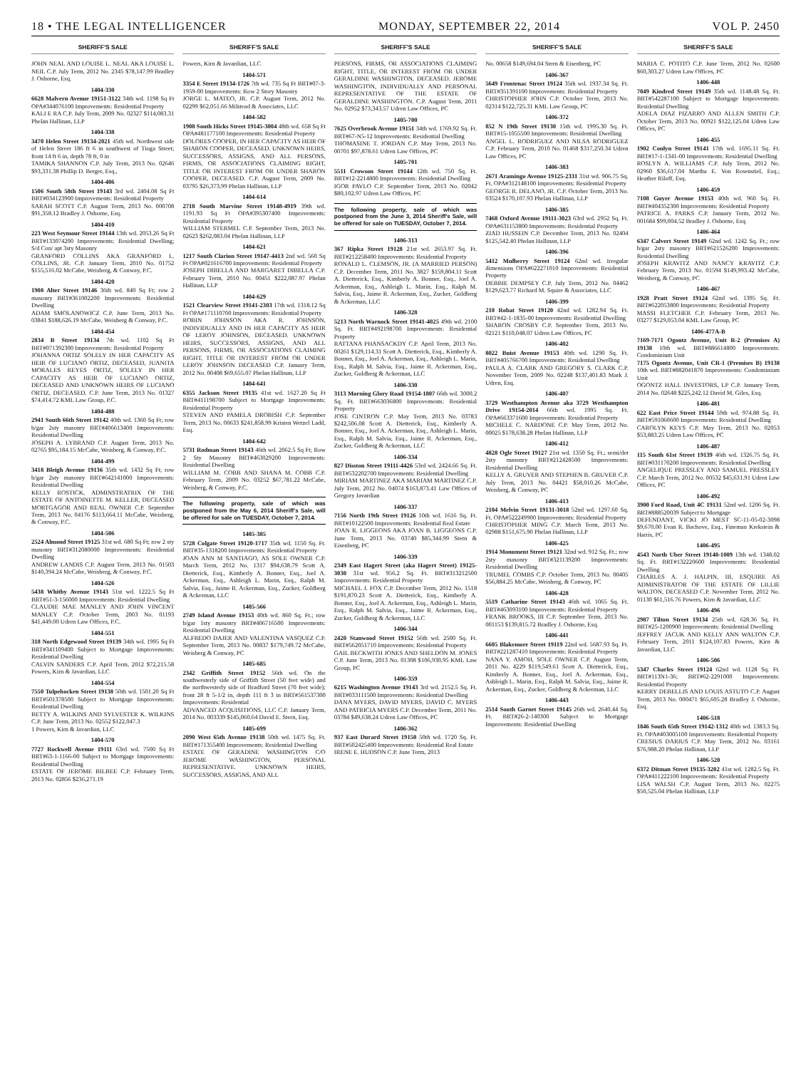18 • THE LEGAL INTELLIGENCER MONDAY, SEPTEMBER 22, 2014 VOL P. 2450
SHERIFF'S SALE
JOHN NEAL AND LOUISE L. NEAL AKA LOUISE L. NEIL C.P. July Term, 2012 No. 2345 $78,147.99 Bradley J. Osborne, Esq.
1404-330
6628 Malvern Avenue 19151-3122 34th wd. 1198 Sq Ft OPA#344076100 Improvements: Residential Property
KALI E RA C.P. July Term, 2009 No. 02327 $114,083.31 Phelan Hallinan, LLP
1404-338
3470 Helen Street 19134-2021 45th wd. Northwest side of Helen Street 186 ft 6 in southwest of Tioga Street; front 14 ft 6 in, depth 78 ft, 0 in
TAMIKA SHANNON C.P. July Term, 2013 No. 02646 $93,331.38 Phillip D. Berger, Esq.,
1404-406
1506 South 58th Street 19143 3rd wd. 2404.08 Sq Ft BRT#034123900 Improvements: Residential Property
SARAH SCOTT C.P. August Term, 2013 No. 000708 $91,358.12 Bradley J. Osborne, Esq.
1404-410
223 West Seymour Street 19144 13th wd. 2053.26 Sq Ft BRT#133074200 Improvements: Residential Dwelling; S/d Con/ apt 3sty Masonry
GRANFORD COLLINS AKA GRANFORD L. COLLINS, JR. C.P. January Term, 2010 No. 01752 $155,516.02 McCabe, Weisberg, & Conway, P.C.
1404-420
1908 Alter Street 19146 36th wd. 840 Sq Ft; row 2 masonry BRT#361002200 Improvements: Residential Dwelling
ADAM SMOLANOWICZ C.P. June Term, 2013 No. 03841 $188,626.19 McCabe, Weisberg & Conway, P.C.
1404-454
2834 B Street 19134 7th wd. 1102 Sq Ft BRT#071392300 Improvements: Residential Property
JOHANNA ORTIZ SOLELY IN HER CAPACITY AS HEIR OF LUCIANO ORTIZ, DECEASED, JUANITA MORALES REYES ORTIZ, SOLELY IN HER CAPACITY AS HEIR OF LUCIANO ORTIZ, DECEASED AND UNKNOWN HEIRS OF LUCIANO ORTIZ, DECEASED. C.P. June Term, 2013 No. 01327 $74,414.72 KML Law Group, P.C.
1404-488
2941 South 66th Street 19142 40th wd. 1360 Sq Ft; row b/gar 2sty masonry BRT#406613400 Improvements: Residential Dwelling
JOSEPH A. LYBRAND C.P. August Term, 2013 No. 02765 $95,184.15 McCabe, Weisberg, & Conway, P.C.
1404-499
3418 Bleigh Avenue 19136 35th wd. 1432 Sq Ft; row b/gar 2sty masonry BRT#642141000 Improvements: Residential Dwelling
KELLY ROSTICK, ADMINSTRATRIX OF THE ESTATE OF ANTOINETTE M. KELLER, DECEASED MORTGAGOR AND REAL OWNER C.P. September Term, 2013 No. 04176 $113,664.11 McCabe, Weisberg, & Conway, P.C.
1404-506
2524 Almond Street 19125 31st wd. 680 Sq Ft; row 2 sty masonry BRT#312080000 Improvements: Residential Dwelling
ANDREW LANDIS C.P. August Term, 2013 No. 01503 $140,394.24 McCabe, Weisberg, & Conway, P.C.
1404-526
5438 Whitby Avenue 19143 51st wd. 1222.5 Sq Ft BRT#51-3-156000 Improvements: Residential Dwelling
CLAUDIE MAE MANLEY AND JOHN VINCENT MANLEY C.P. October Term, 2003 No. 01193 $41,449.00 Udren Law Offices, P.C.
1404-551
318 North Edgewood Street 19139 34th wd. 1995 Sq Ft BRT#341109400 Subject to Mortgage Improvements: Residential Dwelling
CALVIN SANDERS C.P. April Term, 2012 $72,215.58 Powers, Kirn & Javardian, LLC
1404-554
7550 Tulpehocken Street 19138 50th wd. 1501.20 Sq Ft BRT#501378500 Subject to Mortgage Improvements: Residential Dwelling
BETTY A. WILKINS AND SYLVESTER K. WILKINS C.P. June Term, 2013 No. 02552 $122,047.3
1 Powers, Kirn & Javardian, LLC
1404-570
7727 Rockwell Avenue 19111 63rd wd. 7500 Sq Ft BRT#63-1-1166-00 Subject to Mortgage Improvements: Residential Dwelling
ESTATE OF JEROME BILBEE C.P. February Term, 2013 No. 02856 $236,271.19
SHERIFF'S SALE
Powers, Kirn & Javardian, LLC
1404-571
3354 E Street 19134-1726 7th wd. 735 Sq Ft BRT#07-3-1959-00 Improvements: Row 2 Story Masonry
JORGE L. MATEO, JR. C.P. August Term, 2012 No. 02299 $62,051.66 Milstead & Associates, LLC
1404-582
1908 South Hicks Street 19145-3004 48th wd. 658 Sq Ft OPA#481177100 Improvements: Residential Property
DOLORES COOPER, IN HER CAPACITY AS HEIR OF SHARON COOPER, DECEASED. UNKNOWN HEIRS, SUCCESSORS, ASSIGNS, AND ALL PERSONS, FIRMS, OR ASSOCIATIONS CLAIMING RIGHT, TITLE OR INTEREST FROM OR UNDER SHARON COOPER, DECEASED. C.P. August Term, 2009 No. 03795 $26,373.99 Phelan Hallinan, LLP
1404-614
2718 South Marvine Street 19148-4919 39th wd. 1191.93 Sq Ft OPA#395307400 Improvements: Residential Property
WILLIAM STERMEL C.P. September Term, 2013 No. 02623 $262,083.04 Phelan Hallinan, LLP
1404-621
1217 South Clarion Street 19147-4413 2nd wd. 560 Sq Ft OPA#021616700 Improvements: Residential Property
JOSEPH DIBELLA AND MARGARET DIBELLA C.P. February Term, 2010 No. 00451 $222,087.97 Phelan Hallinan, LLP
1404-629
1521 Clearview Street 19141-2303 17th wd. 1318.12 Sq Ft OPA#171110700 Improvements: Residential Property
ROBIN JOHNSON AKA R. JOHNSON, INDIVIDUALLY AND IN HER CAPACITY AS HEIR OF LEROY JOHNSON, DECEASED. UNKNOWN HEIRS, SUCCESSORS, ASSIGNS, AND ALL PERSONS, FIRMS, OR ASSOCIATIONS CLAIMING RIGHT, TITLE OR INTEREST FROM OR UNDER LEROY JOHNSON DECEASED C.P. January Term, 2012 No. 00408 $69,655.07 Phelan Hallinan, LLP
1404-641
6355 Jackson Street 19135 41st wd. 1627.20 Sq Ft BRT#411198700 Subject to Mortgage Improvements: Residential Property
STEVEN AND PAMELA DROBISH C.P. September Term, 2013 No. 00633 $241,858.99 Kristen Wetzel Ladd, Esq.
1404-642
5731 Rodman Street 19143 46th wd. 2062.5 Sq Ft; Row 2 Sty Masonry BRT#463029200 Improvements: Residential Dwelling
WILLIAM M. COBB AND SHANA M. COBB C.P. February Term, 2009 No. 03252 $67,781.22 McCabe, Weisberg, & Conway, P.C.
The following property, sale of which was postponed from the May 6, 2014 Sheriff's Sale, will be offered for sale on TUESDAY, October 7, 2014.
1405-385
5728 Colgate Street 19120-1717 35th wd. 1150 Sq. Ft. BRT#35-1318200 Improvements: Residential Property
JOAN ANN M SANTIAGO, AS SOLE OWNER C.P. March Term, 2012 No. 1317 $94,638.79 Scott A. Dietterick, Esq., Kimberly A. Bonner, Esq., Joel A. Ackerman, Esq., Ashleigh L. Marin, Esq., Ralph M. Salvia, Esq., Jaime R. Ackerman, Esq., Zucker, Goldberg & Ackerman, LLC
1405-566
2749 Island Avenue 19153 40th wd. 860 Sq. Ft.; row b/gar 1sty masonry BRT#406716500 Improvements: Residential Dwelling
ALFREDO DAJER AND VALENTINA VASQUEZ C.P. September Term, 2013 No. 00837 $179,749.72 McCabe, Weisberg & Conway, PC
1405-685
2342 Griffith Street 19152 56th wd. On the southwesterly side of Griffith Street (50 feet wide) and the northwesterly side of Bradford Street (70 feet wide); front 28 ft 5-1/2 in, depth 111 ft 3 in BRT#561537300 Improvements: Residential
ADVANCED ACQUISITIONS, LLC C.P. January Term, 2014 No. 003339 $145,060.64 David E. Stern, Esq.
1405-699
2090 West 65th Avenue 19138 50th wd. 1475 Sq. Ft. BRT#171355400 Improvements: Residential Dwelling
ESTATE OF GERADINE WASHINGTON C/O JEROME WASHINGTON, PERSONAL REPRESENTATIVE. UNKNOWN HEIRS, SUCCESSORS, ASSIGNS, AND ALL
SHERIFF'S SALE
PERSONS, FIRMS, OR ASSOCIATIONS CLAIMING RIGHT, TITLE, OR INTEREST FROM OR UNDER GERALDINE WASHINGTON, DECEASED. JEROME WASHINGTON, INDIVIDUALLY AND PERSONAL REPRESENTATIVE OF THE ESTATE OF GERALDINE WASHINGTON. C.P. August Term, 2011 No. 02952 $73,343.57 Udren Law Offices, PC
1405-700
7625 Overbrook Avenue 19151 34th wd. 1769.92 Sq. Ft. BRT#67-N5-12 Improvements: Residential Dwelling
THOMASINE T. JORDAN C.P. May Term, 2013 No. 00701 $97,878.61 Udren Law Offices, PC
1405-701
5511 Crowson Street 19144 12th wd. 750 Sq. Ft. BRT#12-2214800 Improvements: Residential Dwelling
IGOR PAVLO C.P. September Term, 2013 No. 02042 $80,102.97 Udren Law Offices, PC
The following property, sale of which was postponed from the June 3, 2014 Sheriff's Sale, will be offered for sale on TUESDAY, October 7, 2014.
1406-313
367 Ripka Street 19128 21st wd. 2653.97 Sq. Ft. BRT#212258400 Improvements: Residential Property
RONALD L. CLEMSON, JR. (A MARRIED PERSON) C.P. December Term, 2011 No. 3827 $159,804.11 Scott A. Dietterick, Esq., Kimberly A. Bonner, Esq., Joel A. Ackerman, Esq., Ashleigh L. Marin, Esq., Ralph M. Salvia, Esq., Jaime R. Ackerman, Esq., Zucker, Goldberg & Ackerman, LLC
1406-328
5213 North Warnock Street 19141-4025 49th wd. 2100 Sq. Ft. BRT#492198700 Improvements: Residential Property
RATTANA PHANSACKDY C.P. April Term, 2013 No. 00261 $129,114.31 Scott A. Dietterick, Esq., Kimberly A. Bonner, Esq., Joel A. Ackerman, Esq., Ashleigh L. Marin, Esq., Ralph M. Salvia, Esq., Jaime R. Ackerman, Esq., Zucker, Goldberg & Ackerman, LLC
1406-330
3113 Morning Glory Road 19154-1807 66th wd. 3000.2 Sq. Ft. BRT#663036800 Improvements: Residential Property
JOSE CINTRON C.P. May Term, 2013 No. 03783 $242,506.08 Scott A. Dietterick, Esq., Kimberly A. Bonner, Esq., Joel A. Ackerman, Esq., Ashleigh L. Marin, Esq., Ralph M. Salvia, Esq., Jaime R. Ackerman, Esq., Zucker, Goldberg & Ackerman, LLC
1406-334
827 Disston Street 19111-4426 53rd wd. 2424.66 Sq. Ft. BRT#532202700 Improvements: Residential Dwelling
MIRIAM MARTINEZ AKA MARIAM MARTINEZ C.P. July Term, 2012 No. 04074 $163,873.41 Law Offices of Gregory Javardian
1406-337
7156 North 19th Street 19126 10th wd. 1616 Sq. Ft. BRT#10122500 Improvements: Residential Real Estate
JOAN R. LIGGEONS AKA JOAN B. LIGGEONS C.P. June Term, 2013 No. 03740 $85,344.99 Stern & Eisenberg, PC
1406-339
2349 East Hagert Street (aka Hagert Street) 19125-3030 31st wd. 956.2 Sq. Ft. BRT#313212500 Improvements: Residential Property
MICHAEL J. FOX C.P. December Term, 2012 No. 1518 $191,870.23 Scott A. Dietterick, Esq., Kimberly A. Bonner, Esq., Joel A. Ackerman, Esq., Ashleigh L. Marin, Esq., Ralph M. Salvia, Esq., Jaime R. Ackerman, Esq., Zucker, Goldberg & Ackerman, LLC
1406-344
2420 Stanwood Street 19152 56th wd. 2500 Sq. Ft. BRT#562051710 Improvements: Residential Property
GAIL BECKWITH JONES AND SHELDON M. JONES C.P. June Term, 2013 No. 01308 $106,930.95 KML Law Group, PC
1406-359
6215 Washington Avenue 19143 3rd wd. 2152.5 Sq. Ft. BRT#033111500 Improvements: Residential Dwelling
DANA MYERS, DAVID MYERS, DAVID C. MYERS AND PATRICIA MYERS C.P. December Term, 2011 No. 03784 $49,638.24 Udren Law Offices, PC
1406-362
937 East Durard Street 19150 50th wd. 1720 Sq. Ft. BRT#502425400 Improvements: Residential Real Estate
IRENE E. HUDSON C.P. June Term, 2013
SHERIFF'S SALE
No. 00658 $149,694.04 Stern & Eisenberg, PC
1406-367
5649 Frontenac Street 19124 35th wd. 1937.34 Sq. Ft. BRT#351391100 Improvements: Residential Property
CHRISTOPHER JOHN C.P. October Term, 2013 No. 02314 $122,725.31 KML Law Group, PC
1406-372
852 N 19th Street 19130 15th wd. 1995.30 Sq. Ft. BRT#15-1055500 Improvements: Residential Dwelling
ANGEL L. RODRIGUEZ AND NILSA RODRIGUEZ C.P. February Term, 2010 No. 01468 $317,250.34 Udren Law Offices, PC
1406-383
2671 Aramingo Avenue 19125-2331 31st wd. 906.75 Sq. Ft. OPA#312148100 Improvements: Residential Property
GEORGE R. DELANO, JR. C.P. October Term, 2013 No. 03524 $170,107.93 Phelan Hallinan, LLP
1406-385
7468 Oxford Avenue 19111-3023 63rd wd. 2952 Sq. Ft. OPA#631153800 Improvements: Residential Property
ZIAD HUSSEIN C.P. December Term, 2013 No. 02404 $125,542.40 Phelan Hallinan, LLP
1406-396
5412 Mulberry Street 19124 62nd wd. Irregular dimensions OPA#622271010 Improvements: Residential Property
DEBBIE DEMPSEY C.P. July Term, 2012 No. 04462 $129,623.77 Richard M. Squire & Associates, LLC
1406-399
210 Robat Street 19120 42nd wd. 1282.94 Sq. Ft. BRT#42-1-1835-00 Improvements: Residential Dwelling
SHARON CROSBY C.P. September Term, 2013 No. 02121 $110,048.07 Udren Law Offices, PC
1406-402
8022 Buist Avenue 19153 40th wd. 1290 Sq. Ft. BRT#405766700 Improvements: Residential Dwelling
PAULA A. CLARK AND GREGORY S. CLARK C.P. November Term, 2009 No. 02248 $137,401.83 Mark J. Udren, Esq.
1406-407
3729 Westhampton Avenue aka 3729 Westhampton Drive 19154-2014 66th wd. 1995 Sq. Ft. OPA#663371600 Improvements: Residential Property
MICHELE C. NARDONE C.P. May Term, 2012 No. 00025 $178,638.28 Phelan Hallinan, LLP
1406-412
4828 Ogle Street 19127 21st wd. 1350 Sq. Ft.; semi/det 2sty masonry BRT#212428500 Improvements: Residential Dwelling
KELLY A. GRUVER AND STEPHEN B. GRUVER C.P. July Term, 2013 No. 04421 $58,010.26 McCabe, Weisberg, & Conway, PC
1406-413
2104 Melvin Street 19131-3018 52nd wd. 1297.60 Sq. Ft. OPA#522249900 Improvements: Residential Property
CHRISTOPHER MING C.P. March Term, 2013 No. 02988 $151,675.90 Phelan Hallinan, LLP
1406-425
1914 Monument Street 19121 32nd wd. 912 Sq. Ft.; row 2sty masonry BRT#321139200 Improvements: Residential Dwelling
TRUMEL COMBS C.P. October Term, 2013 No. 00405 $56,884.25 McCabe, Weisberg, & Conway, PC
1406-428
5519 Catharine Street 19143 46th wd. 1065 Sq. Ft. BRT#463093100 Improvements: Residential Property
FRANK BROOKS, III C.P. September Term, 2013 No. 001153 $139,815.72 Bradley J. Osborne, Esq.
1406-441
6605 Blakemore Street 19119 22nd wd. 5687.93 Sq. Ft. BRT#221287410 Improvements: Residential Property
NANA Y. AMOH, SOLE OWNER C.P. August Term, 2011 No. 4229 $119,549.61 Scott A. Dietterick, Esq., Kimberly A. Bonner, Esq., Joel A. Ackerman, Esq., Ashleigh L. Marin, Esq., Ralph M. Salvia, Esq., Jaime R. Ackerman, Esq., Zucker, Goldberg & Ackerman, LLC
1406-443
2514 South Garnet Street 19145 26th wd. 2640.44 Sq. Ft. BRT#26-2-140300 Subject to Mortgage Improvements: Residential Dwelling
SHERIFF'S SALE
MARIA C. POTITO C.P. June Term, 2012 No. 02600 $60,303.27 Udren Law Offices, PC
1406-448
7049 Kindred Street 19149 35th wd. 1148.48 Sq. Ft. BRT#542287100 Subject to Mortgage Improvements: Residential Dwelling
ADELA DIAZ PIZARRO AND ALLEN SMITH C.P. October Term, 2013 No. 00921 $122,125.04 Udren Law Offices, PC
1406-455
1902 Conlyn Street 19141 17th wd. 1695.11 Sq. Ft. BRT#17-1-1341-00 Improvements: Residential Dwelling
ROSLYN A. WILLIAMS C.P. July Term, 2012 No. 02960 $36,617.04 Martha E. Von Rosenstiel, Esq.; Heather Riloff, Esq.
1406-459
7108 Guyer Avenue 19153 40th wd. 960 Sq. Ft. BRT#404352300 Improvements: Residential Property
PATRICE A. PARKS C.P. January Term, 2012 No. 001684 $99,004.52 Bradley J. Osborne, Esq.
1406-464
6347 Calvert Street 19149 62nd wd. 1242 Sq. Ft.; row b/gar 2sty masonry BRT#621526200 Improvements: Residential Dwelling
JOSEPH KRAVITZ AND NANCY KRAVITZ C.P. February Term, 2013 No. 01594 $149,993.42 McCabe, Weisberg, & Conway, PC
1406-467
1928 Pratt Street 19124 62nd wd. 1395 Sq. Ft. BRT#622053800 Improvements: Residential Property
MASSI FLETCHER C.P. February Term, 2013 No. 03277 $129,053.04 KML Law Group, PC
1406-477A-B
7169-7171 Ogontz Avenue, Unit R-2 (Premises A) 19138 10th wd. BRT#886614800 Improvements: Condominium Unit
7175 Ogontz Avenue, Unit CR-1 (Premises B) 19138 10th wd. BRT#882041870 Improvements: Condominium Unit
OGONTZ HALL INVESTORS, LP C.P. January Term, 2014 No. 02648 $225,242.12 David M. Giles, Esq.
1406-481
622 East Price Street 19144 59th wd. 974.88 Sq. Ft. BRT#591060600 Improvements: Residential Dwelling
CAROLYN KEYS C.P. May Term, 2013 No. 02053 $53,883.25 Udren Law Offices, PC
1406-487
115 South 61st Street 19139 46th wd. 1326.75 Sq. Ft. BRT#031170200 Improvements: Residential Dwelling
ANGELIQUE PRESSLEY AND SAMUEL PRESSLEY C.P. March Term, 2012 No. 00532 $45,631.91 Udren Law Offices, PC
1406-492
3900 Ford Road, Unit 4C 19131 52nd wd. 1206 Sq. Ft. BRT#888520039 Subject to Mortgage
DEFENDANT, VICKI JO MEST SC-11-05-02-3098 $9,670.00 Evan R. Bachove, Esq., Fineman Krekstein & Harris, PC
1406-495
4543 North Uber Street 19140-1009 13th wd. 1348.02 Sq. Ft. BRT#132220600 Improvements: Residential Dwelling
CHARLES A. J. HALPIN, III, ESQUIRE AS ADMINISTRATOR OF THE ESTATE OF LILLIE WALTON, DECEASED C.P. November Term, 2012 No. 01130 $61,516.76 Powers, Kirn & Javardian, LLC
1406-496
2987 Tilton Street 19134 25th wd. 628.36 Sq. Ft. BRT#25-1200900 Improvements: Residential Dwelling
JEFFREY JACUK AND KELLY ANN WALTON C.P. February Term, 2011 $124,107.83 Powers, Kirn & Javardian, LLC
1406-506
5347 Charles Street 19124 62nd wd. 1128 Sq. Ft. BRT#113N1-36; BRT#62-2291000 Improvements: Residential Property
KERRY DEBELLIS AND LOUIS ASTUTO C.P. August Term, 2013 No. 000471 $65,605.28 Bradley J. Osborne, Esq.
1406-518
1846 South 65th Street 19142-1312 40th wd. 1383.3 Sq. Ft. OPA#403005100 Improvements: Residential Property
CRESIUS DARIUS C.P. May Term, 2012 No. 03161 $76,988.20 Phelan Hallinan, LLP
1406-520
6372 Ditman Street 19135-3202 41st wd. 1282.5 Sq. Ft. OPA#411222100 Improvements: Residential Property
LISA WALSH C.P. August Term, 2013 No. 02275 $50,525.04 Phelan Hallinan, LLP